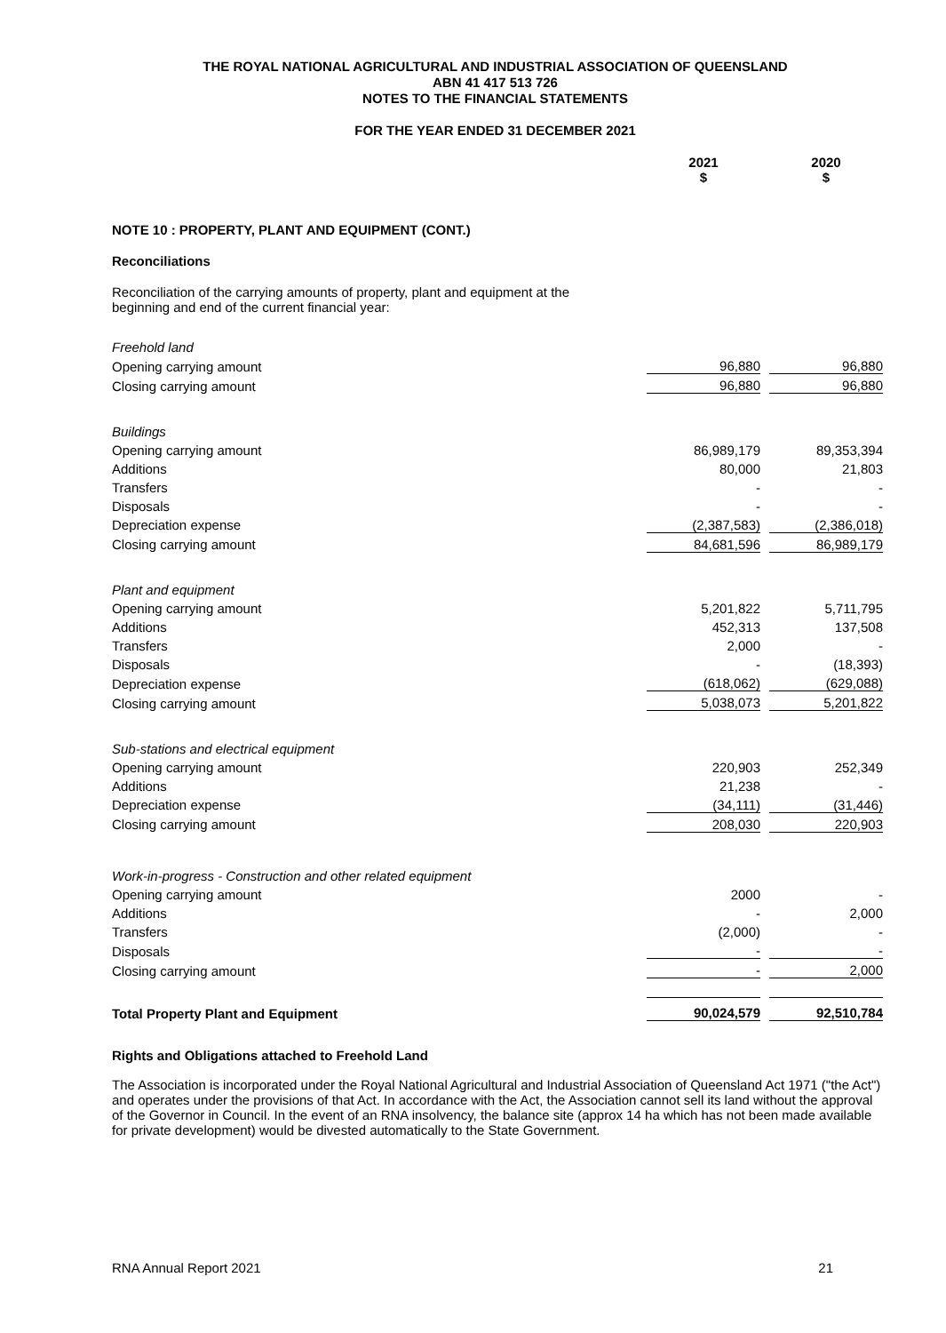THE ROYAL NATIONAL AGRICULTURAL AND INDUSTRIAL ASSOCIATION OF QUEENSLAND
ABN 41 417 513 726
NOTES TO THE FINANCIAL STATEMENTS
FOR THE YEAR ENDED 31 DECEMBER 2021
| | 2021 $ | | 2020 $ |
NOTE 10 : PROPERTY, PLANT AND EQUIPMENT (CONT.)
Reconciliations
Reconciliation of the carrying amounts of property, plant and equipment at the
beginning and end of the current financial year:
| Freehold land | | | |
| Opening carrying amount | 96,880 | | 96,880 |
| Closing carrying amount | 96,880 | | 96,880 |
| Buildings | | | |
| Opening carrying amount | 86,989,179 | | 89,353,394 |
| Additions | 80,000 | | 21,803 |
| Transfers | - | | - |
| Disposals | - | | - |
| Depreciation expense | (2,387,583) | | (2,386,018) |
| Closing carrying amount | 84,681,596 | | 86,989,179 |
| Plant and equipment | | | |
| Opening carrying amount | 5,201,822 | | 5,711,795 |
| Additions | 452,313 | | 137,508 |
| Transfers | 2,000 | | - |
| Disposals | - | | (18,393) |
| Depreciation expense | (618,062) | | (629,088) |
| Closing carrying amount | 5,038,073 | | 5,201,822 |
| Sub-stations and electrical equipment | | | |
| Opening carrying amount | 220,903 | | 252,349 |
| Additions | 21,238 | | - |
| Depreciation expense | (34,111) | | (31,446) |
| Closing carrying amount | 208,030 | | 220,903 |
| Work-in-progress - Construction and other related equipment | | | |
| Opening carrying amount | 2000 | | - |
| Additions | - | | 2,000 |
| Transfers | (2,000) | | - |
| Disposals | - | | - |
| Closing carrying amount | - | | 2,000 |
| Total Property Plant and Equipment | 90,024,579 | | 92,510,784 |
Rights and Obligations attached to Freehold Land
The Association is incorporated under the Royal National Agricultural and Industrial Association of Queensland Act 1971 ("the Act") and operates under the provisions of that Act. In accordance with the Act, the Association cannot sell its land without the approval of the Governor in Council. In the event of an RNA insolvency, the balance site (approx 14 ha which has not been made available for private development) would be divested automatically to the State Government.
RNA Annual Report 2021 21